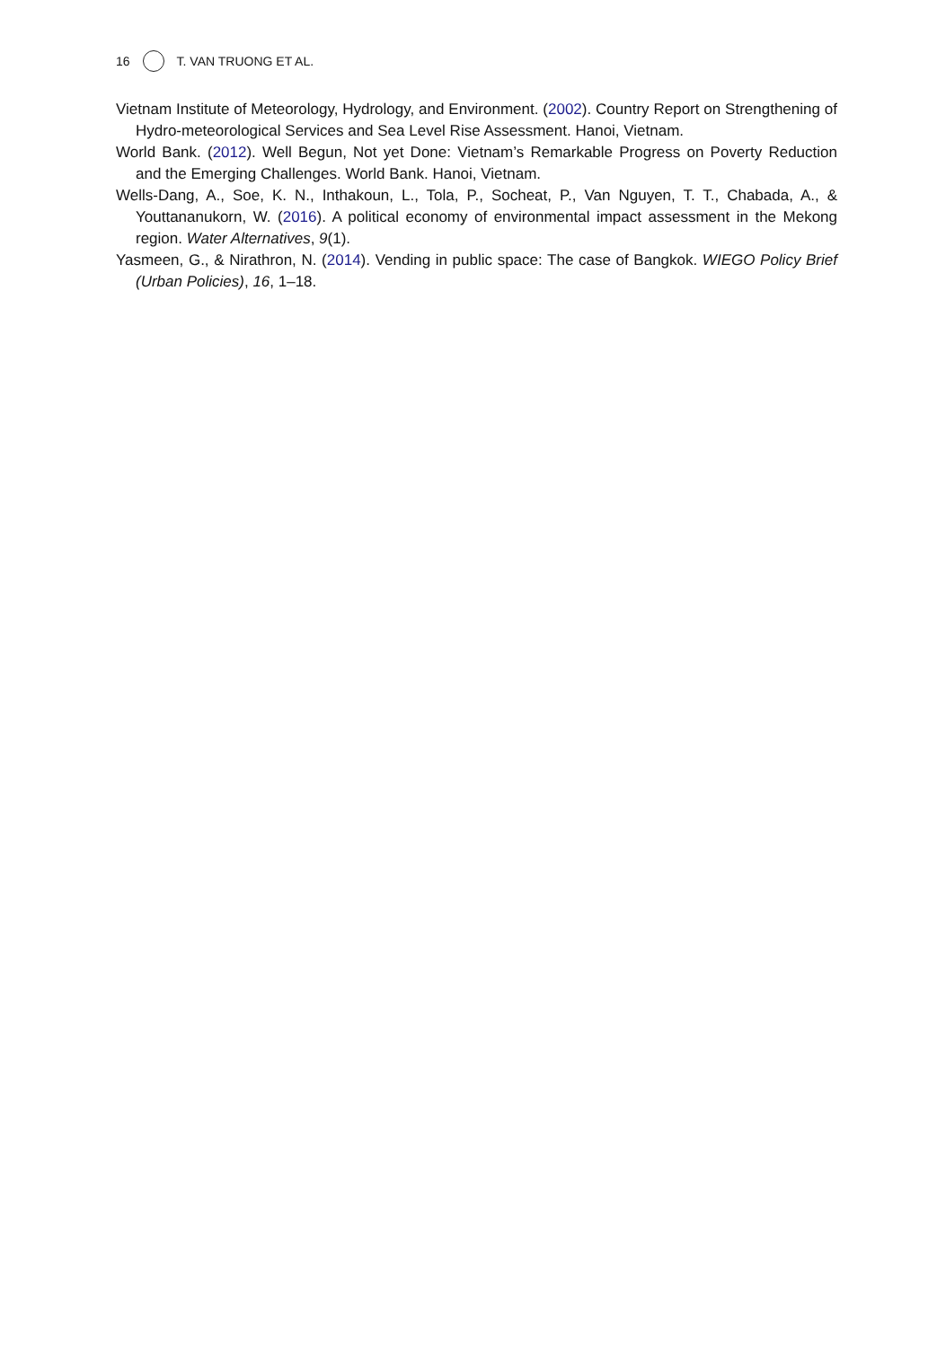16 T. VAN TRUONG ET AL.
Vietnam Institute of Meteorology, Hydrology, and Environment. (2002). Country Report on Strengthening of Hydro-meteorological Services and Sea Level Rise Assessment. Hanoi, Vietnam.
World Bank. (2012). Well Begun, Not yet Done: Vietnam’s Remarkable Progress on Poverty Reduction and the Emerging Challenges. World Bank. Hanoi, Vietnam.
Wells-Dang, A., Soe, K. N., Inthakoun, L., Tola, P., Socheat, P., Van Nguyen, T. T., Chabada, A., & Youttananukorn, W. (2016). A political economy of environmental impact assessment in the Mekong region. Water Alternatives, 9(1).
Yasmeen, G., & Nirathron, N. (2014). Vending in public space: The case of Bangkok. WIEGO Policy Brief (Urban Policies), 16, 1–18.